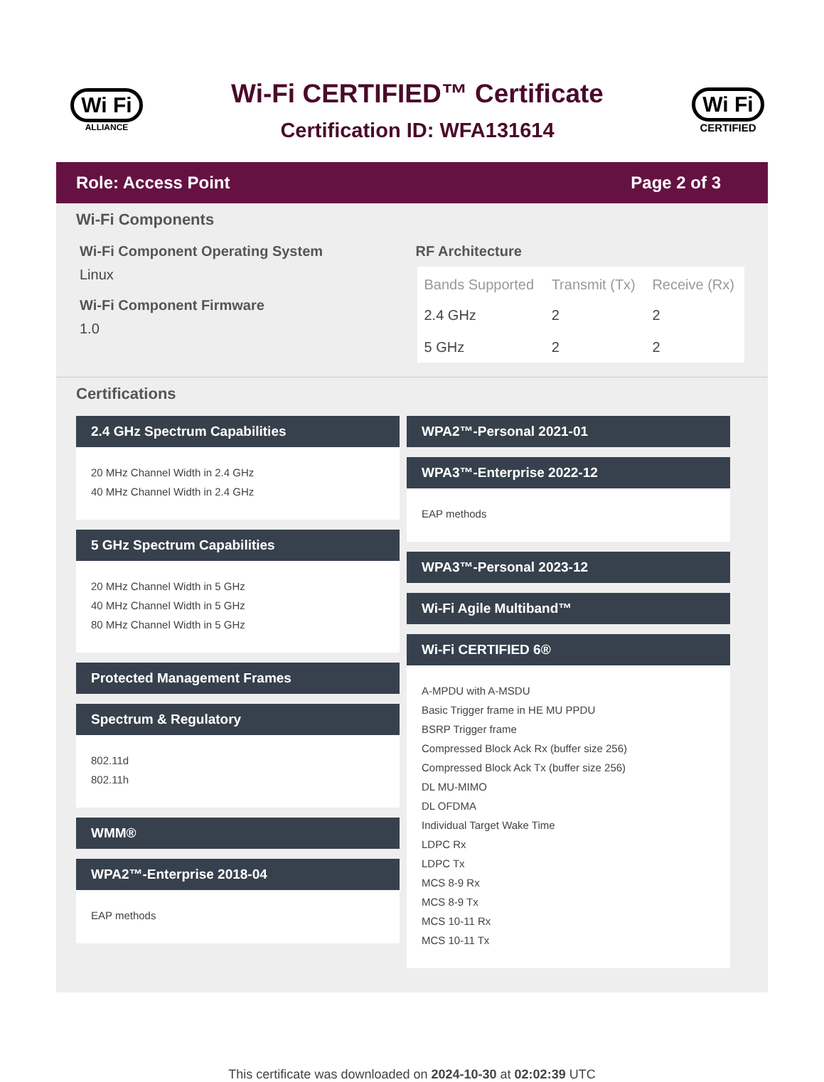Wi Fi
ALLIANCE
Wi-Fi CERTIFIED™ Certificate
Certification ID: WFA131614
Wi Fi
CERTIFIED
Role: Access Point Page 2 of 3
Wi-Fi Components
Wi-Fi Component Operating System
Linux
Wi-Fi Component Firmware
1.0
RF Architecture
| Bands Supported | Transmit (Tx) | Receive (Rx) |
| --- | --- | --- |
| 2.4 GHz | 2 | 2 |
| 5 GHz | 2 | 2 |
Certifications
2.4 GHz Spectrum Capabilities
20 MHz Channel Width in 2.4 GHz
40 MHz Channel Width in 2.4 GHz
5 GHz Spectrum Capabilities
20 MHz Channel Width in 5 GHz
40 MHz Channel Width in 5 GHz
80 MHz Channel Width in 5 GHz
Protected Management Frames
Spectrum & Regulatory
802.11d
802.11h
WMM®
WPA2™-Enterprise 2018-04
EAP methods
WPA2™-Personal 2021-01
WPA3™-Enterprise 2022-12
EAP methods
WPA3™-Personal 2023-12
Wi-Fi Agile Multiband™
Wi-Fi CERTIFIED 6®
A-MPDU with A-MSDU
Basic Trigger frame in HE MU PPDU
BSRP Trigger frame
Compressed Block Ack Rx (buffer size 256)
Compressed Block Ack Tx (buffer size 256)
DL MU-MIMO
DL OFDMA
Individual Target Wake Time
LDPC Rx
LDPC Tx
MCS 8-9 Rx
MCS 8-9 Tx
MCS 10-11 Rx
MCS 10-11 Tx
This certificate was downloaded on 2024-10-30 at 02:02:39 UTC